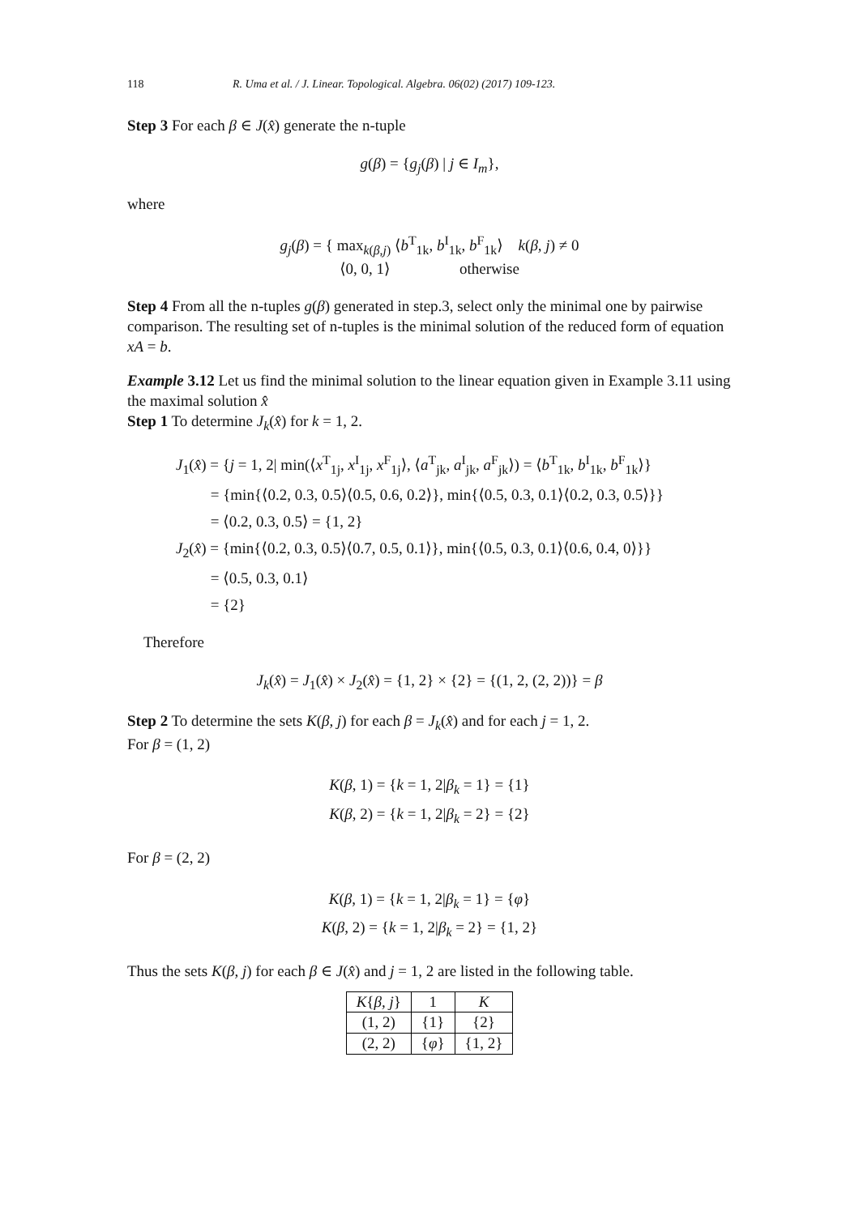118 R. Uma et al. / J. Linear. Topological. Algebra. 06(02) (2017) 109-123.
Step 3 For each β ∈ J(x̂) generate the n-tuple
g(β) = {g<sub>j</sub>(β) | j ∈ I<sub>m</sub>},
where
g<sub>j</sub>(β) = { max<sub>k(β,j)</sub> ⟨b<sup>T</sup><sub>1k</sub>, b<sup>I</sup><sub>1k</sub>, b<sup>F</sup><sub>1k</sub>⟩ k(β, j) ≠ 0
⟨0, 0, 1⟩ otherwise
Step 4 From all the n-tuples g(β) generated in step.3, select only the minimal one by pairwise comparison. The resulting set of n-tuples is the minimal solution of the reduced form of equation xA = b.
Example 3.12 Let us find the minimal solution to the linear equation given in Example 3.11 using the maximal solution x̂
Step 1 To determine J<sub>k</sub>(x̂) for k = 1, 2.
J<sub>1</sub>(x̂) = {j = 1, 2| min(⟨x<sup>T</sup><sub>1j</sub>, x<sup>I</sup><sub>1j</sub>, x<sup>F</sup><sub>1j</sub>⟩, ⟨a<sup>T</sup><sub>jk</sub>, a<sup>I</sup><sub>jk</sub>, a<sup>F</sup><sub>jk</sub>⟩) = ⟨b<sup>T</sup><sub>1k</sub>, b<sup>I</sup><sub>1k</sub>, b<sup>F</sup><sub>1k</sub>⟩}
= {min{⟨0.2, 0.3, 0.5⟩⟨0.5, 0.6, 0.2⟩}, min{⟨0.5, 0.3, 0.1⟩⟨0.2, 0.3, 0.5⟩}}
= ⟨0.2, 0.3, 0.5⟩ = {1, 2}
J<sub>2</sub>(x̂) = {min{⟨0.2, 0.3, 0.5⟩⟨0.7, 0.5, 0.1⟩}, min{⟨0.5, 0.3, 0.1⟩⟨0.6, 0.4, 0⟩}}
= ⟨0.5, 0.3, 0.1⟩
= {2}
Therefore
J<sub>k</sub>(x̂) = J<sub>1</sub>(x̂) × J<sub>2</sub>(x̂) = {1, 2} × {2} = {(1, 2, (2, 2))} = β
Step 2 To determine the sets K(β, j) for each β = J<sub>k</sub>(x̂) and for each j = 1, 2.
For β = (1, 2)
K(β, 1) = {k = 1, 2|β<sub>k</sub> = 1} = {1}
K(β, 2) = {k = 1, 2|β<sub>k</sub> = 2} = {2}
For β = (2, 2)
K(β, 1) = {k = 1, 2|β<sub>k</sub> = 1} = {φ}
K(β, 2) = {k = 1, 2|β<sub>k</sub> = 2} = {1, 2}
Thus the sets K(β, j) for each β ∈ J(x̂) and j = 1, 2 are listed in the following table.
| K { β, j } | 1 | K |
| --- | --- | --- |
| (1, 2) | {1} | {2} |
| (2, 2) | { φ } | {1, 2} |